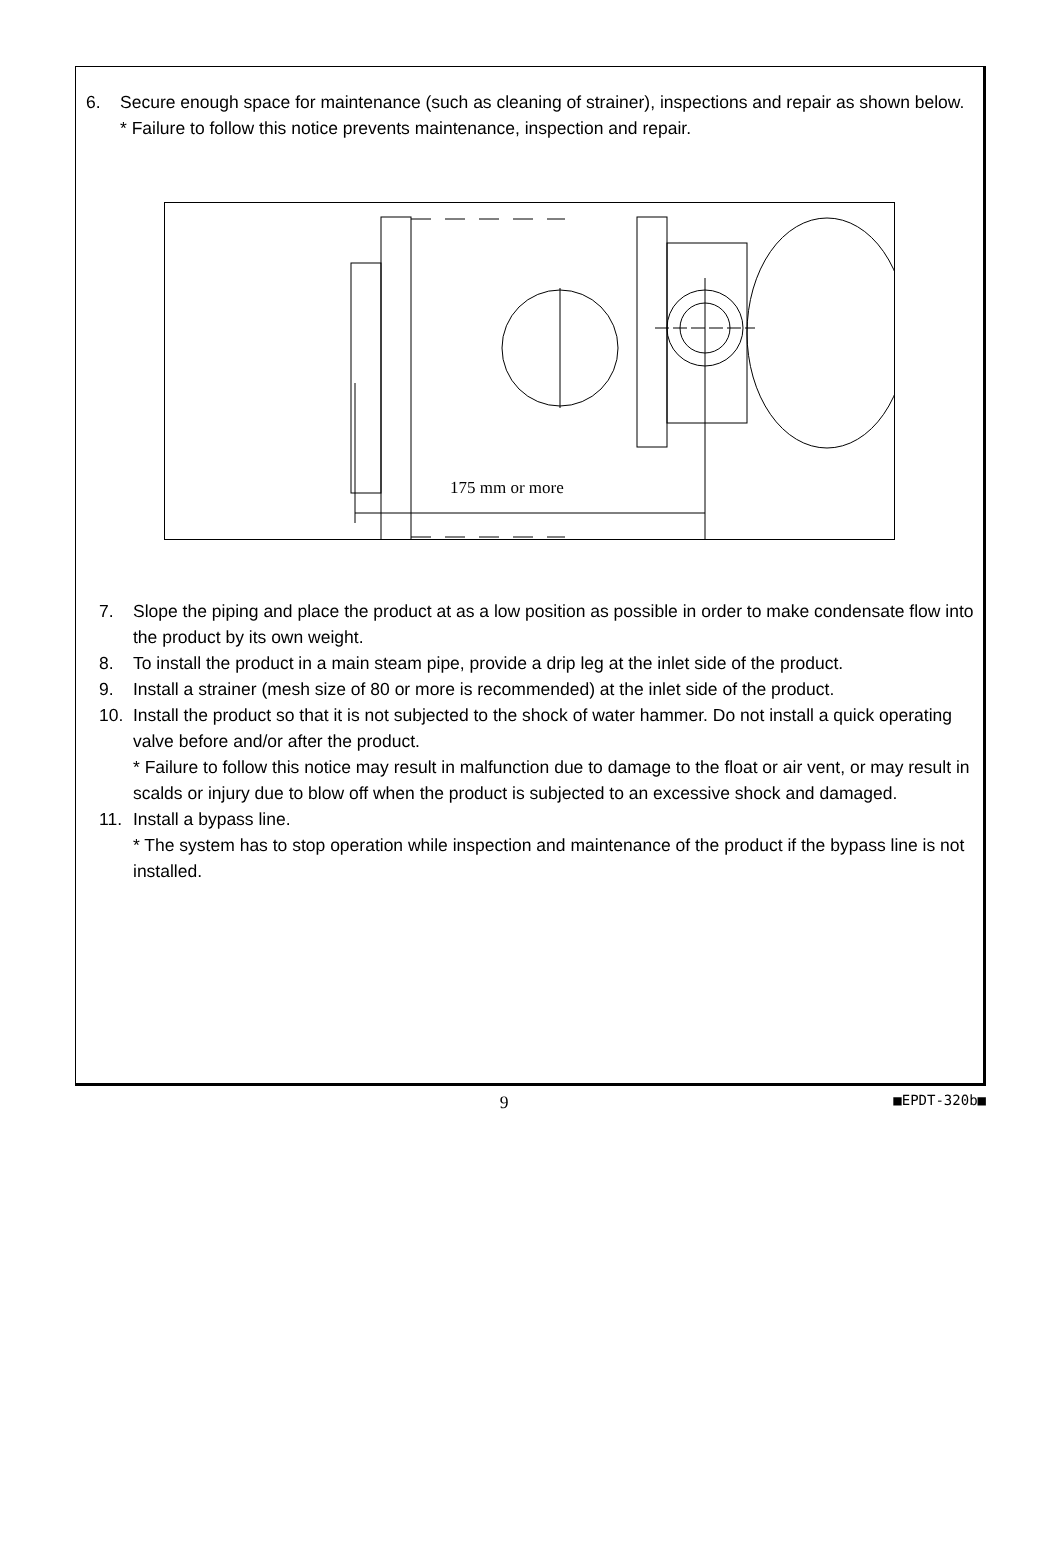6. Secure enough space for maintenance (such as cleaning of strainer), inspections and repair as shown below.
* Failure to follow this notice prevents maintenance, inspection and repair.
175 mm or more
7. Slope the piping and place the product at as a low position as possible in order to make condensate flow into the product by its own weight.
8. To install the product in a main steam pipe, provide a drip leg at the inlet side of the product.
9. Install a strainer (mesh size of 80 or more is recommended) at the inlet side of the product.
10. Install the product so that it is not subjected to the shock of water hammer. Do not install a quick operating valve before and/or after the product.
* Failure to follow this notice may result in malfunction due to damage to the float or air vent, or may result in scalds or injury due to blow off when the product is subjected to an excessive shock and damaged.
11. Install a bypass line.
* The system has to stop operation while inspection and maintenance of the product if the bypass line is not installed.
9 ■EPDT-320b■